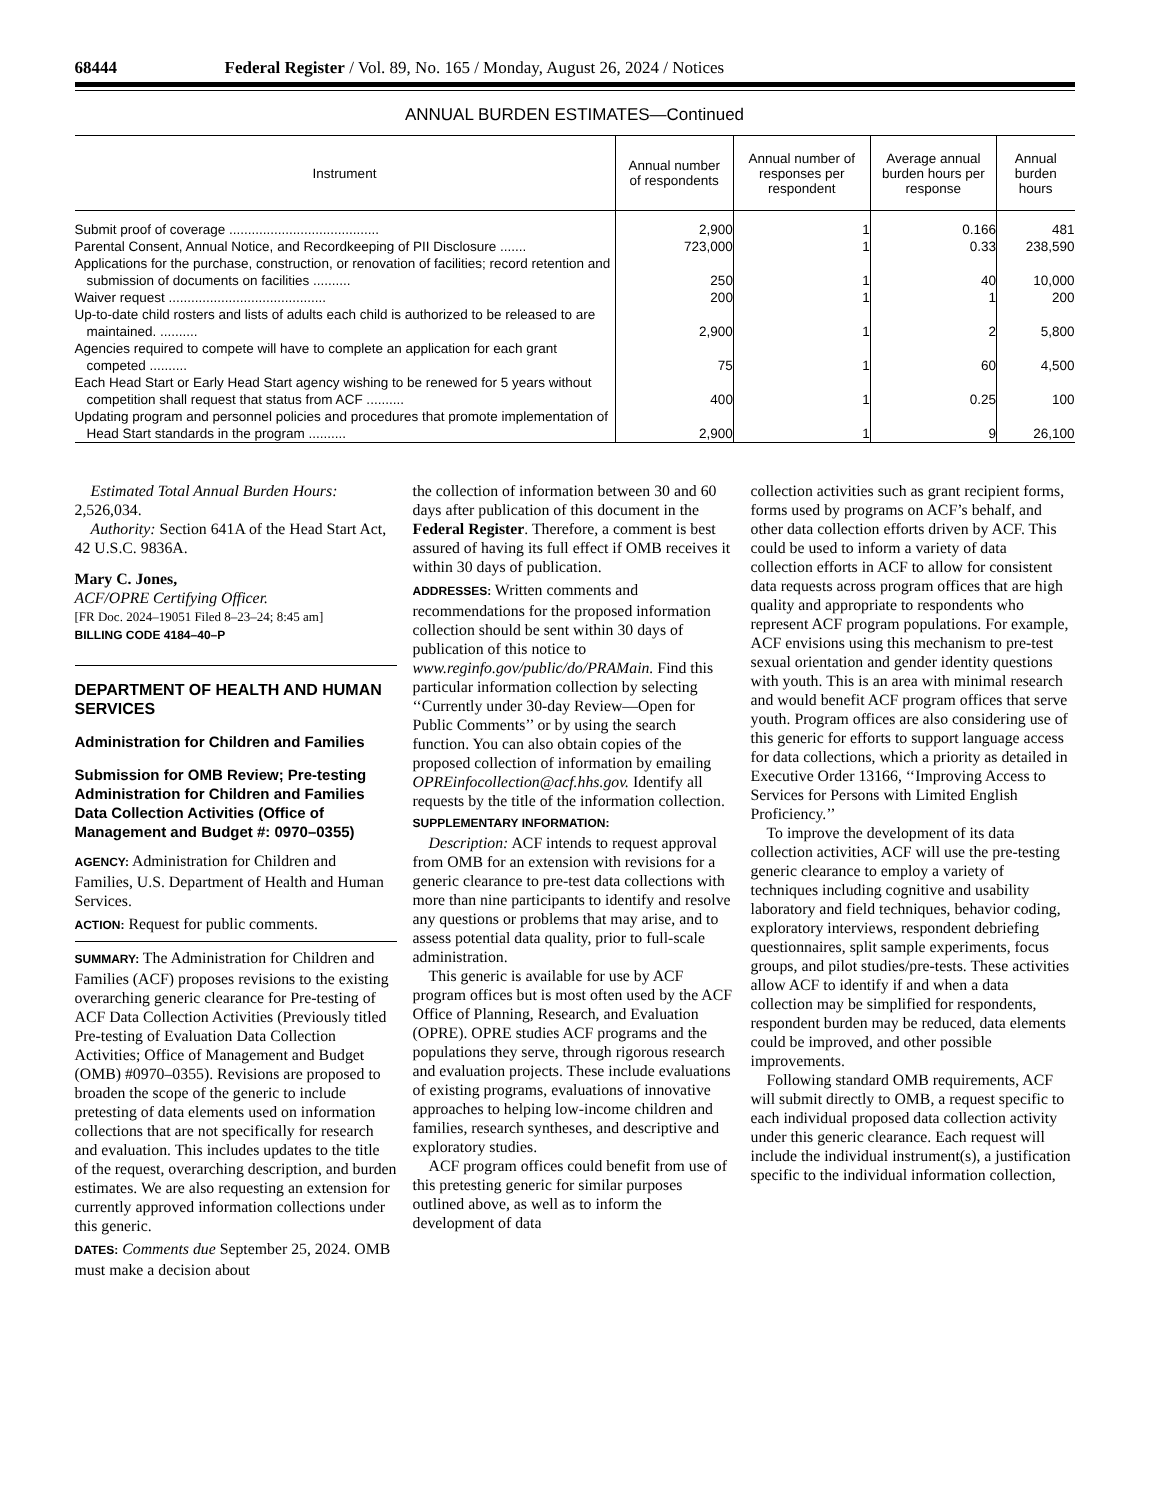68444 Federal Register / Vol. 89, No. 165 / Monday, August 26, 2024 / Notices
ANNUAL BURDEN ESTIMATES—Continued
| Instrument | Annual number of respondents | Annual number of responses per respondent | Average annual burden hours per response | Annual burden hours |
| --- | --- | --- | --- | --- |
| Submit proof of coverage ........................................ | 2,900 | 1 | 0.166 | 481 |
| Parental Consent, Annual Notice, and Recordkeeping of PII Disclosure ....... | 723,000 | 1 | 0.33 | 238,590 |
| Applications for the purchase, construction, or renovation of facilities; record retention and submission of documents on facilities .......... | 250 | 1 | 40 | 10,000 |
| Waiver request .......................................... | 200 | 1 | 1 | 200 |
| Up-to-date child rosters and lists of adults each child is authorized to be released to are maintained. .......... | 2,900 | 1 | 2 | 5,800 |
| Agencies required to compete will have to complete an application for each grant competed .......... | 75 | 1 | 60 | 4,500 |
| Each Head Start or Early Head Start agency wishing to be renewed for 5 years without competition shall request that status from ACF .......... | 400 | 1 | 0.25 | 100 |
| Updating program and personnel policies and procedures that promote implementation of Head Start standards in the program .......... | 2,900 | 1 | 9 | 26,100 |
Estimated Total Annual Burden Hours: 2,526,034.
Authority: Section 641A of the Head Start Act, 42 U.S.C. 9836A.
Mary C. Jones,
ACF/OPRE Certifying Officer.
[FR Doc. 2024–19051 Filed 8–23–24; 8:45 am]
BILLING CODE 4184–40–P
DEPARTMENT OF HEALTH AND HUMAN SERVICES
Administration for Children and Families
Submission for OMB Review; Pre-testing Administration for Children and Families Data Collection Activities (Office of Management and Budget #: 0970–0355)
AGENCY: Administration for Children and Families, U.S. Department of Health and Human Services.
ACTION: Request for public comments.
SUMMARY: The Administration for Children and Families (ACF) proposes revisions to the existing overarching generic clearance for Pre-testing of ACF Data Collection Activities (Previously titled Pre-testing of Evaluation Data Collection Activities; Office of Management and Budget (OMB) #0970–0355). Revisions are proposed to broaden the scope of the generic to include pretesting of data elements used on information collections that are not specifically for research and evaluation. This includes updates to the title of the request, overarching description, and burden estimates. We are also requesting an extension for currently approved information collections under this generic.
DATES: Comments due September 25, 2024. OMB must make a decision about
the collection of information between 30 and 60 days after publication of this document in the Federal Register. Therefore, a comment is best assured of having its full effect if OMB receives it within 30 days of publication.
ADDRESSES: Written comments and recommendations for the proposed information collection should be sent within 30 days of publication of this notice to www.reginfo.gov/public/do/PRAMain. Find this particular information collection by selecting ‘‘Currently under 30-day Review—Open for Public Comments’’ or by using the search function. You can also obtain copies of the proposed collection of information by emailing OPREinfocollection@acf.hhs.gov. Identify all requests by the title of the information collection.
SUPPLEMENTARY INFORMATION:
Description: ACF intends to request approval from OMB for an extension with revisions for a generic clearance to pre-test data collections with more than nine participants to identify and resolve any questions or problems that may arise, and to assess potential data quality, prior to full-scale administration.
This generic is available for use by ACF program offices but is most often used by the ACF Office of Planning, Research, and Evaluation (OPRE). OPRE studies ACF programs and the populations they serve, through rigorous research and evaluation projects. These include evaluations of existing programs, evaluations of innovative approaches to helping low-income children and families, research syntheses, and descriptive and exploratory studies.
ACF program offices could benefit from use of this pretesting generic for similar purposes outlined above, as well as to inform the development of data
collection activities such as grant recipient forms, forms used by programs on ACF’s behalf, and other data collection efforts driven by ACF. This could be used to inform a variety of data collection efforts in ACF to allow for consistent data requests across program offices that are high quality and appropriate to respondents who represent ACF program populations. For example, ACF envisions using this mechanism to pre-test sexual orientation and gender identity questions with youth. This is an area with minimal research and would benefit ACF program offices that serve youth. Program offices are also considering use of this generic for efforts to support language access for data collections, which a priority as detailed in Executive Order 13166, ‘‘Improving Access to Services for Persons with Limited English Proficiency.’’
To improve the development of its data collection activities, ACF will use the pre-testing generic clearance to employ a variety of techniques including cognitive and usability laboratory and field techniques, behavior coding, exploratory interviews, respondent debriefing questionnaires, split sample experiments, focus groups, and pilot studies/pre-tests. These activities allow ACF to identify if and when a data collection may be simplified for respondents, respondent burden may be reduced, data elements could be improved, and other possible improvements.
Following standard OMB requirements, ACF will submit directly to OMB, a request specific to each individual proposed data collection activity under this generic clearance. Each request will include the individual instrument(s), a justification specific to the individual information collection,